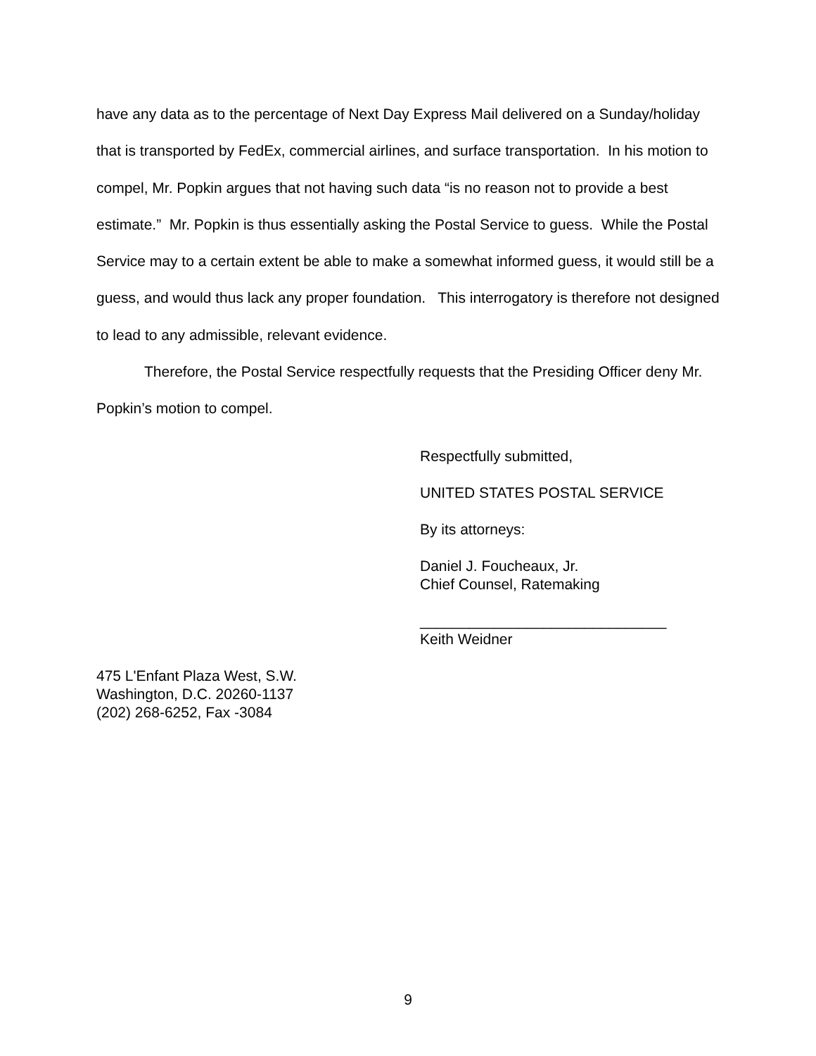have any data as to the percentage of Next Day Express Mail delivered on a Sunday/holiday that is transported by FedEx, commercial airlines, and surface transportation. In his motion to compel, Mr. Popkin argues that not having such data “is no reason not to provide a best estimate.” Mr. Popkin is thus essentially asking the Postal Service to guess. While the Postal Service may to a certain extent be able to make a somewhat informed guess, it would still be a guess, and would thus lack any proper foundation. This interrogatory is therefore not designed to lead to any admissible, relevant evidence.
Therefore, the Postal Service respectfully requests that the Presiding Officer deny Mr. Popkin’s motion to compel.
Respectfully submitted,
UNITED STATES POSTAL SERVICE
By its attorneys:
Daniel J. Foucheaux, Jr.
Chief Counsel, Ratemaking
______________________________
Keith Weidner
475 L'Enfant Plaza West, S.W.
Washington, D.C. 20260-1137
(202) 268-6252, Fax -3084
9